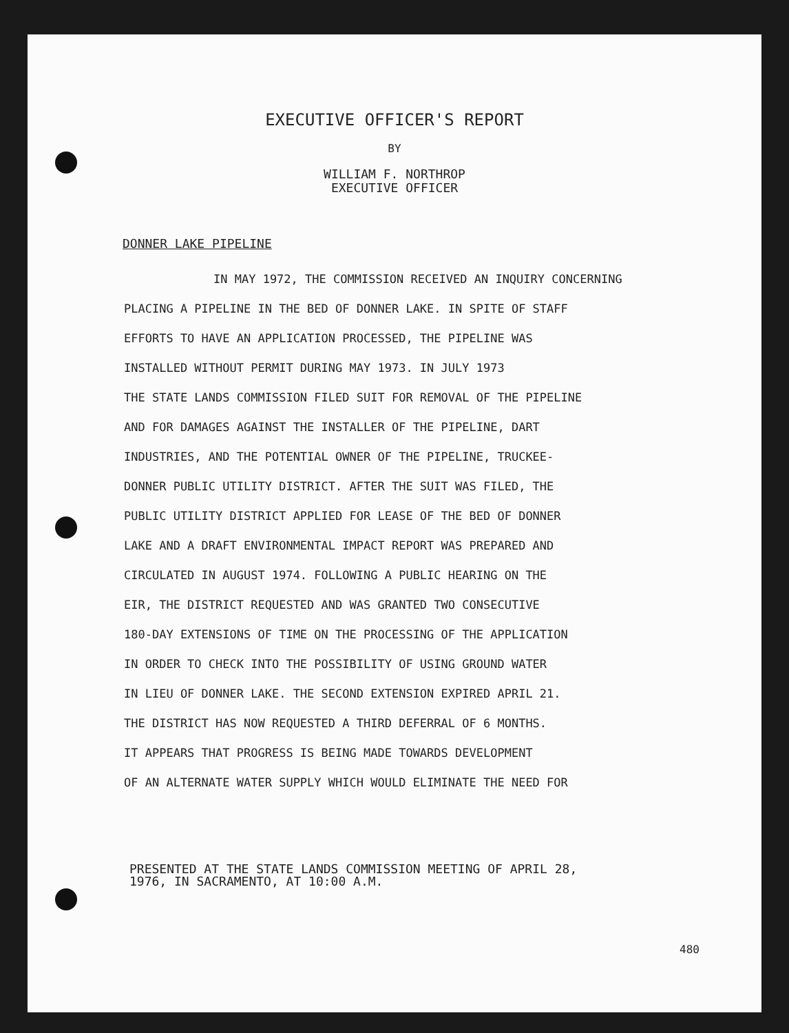EXECUTIVE OFFICER'S REPORT
BY
WILLIAM F. NORTHROP
EXECUTIVE OFFICER
DONNER LAKE PIPELINE
IN MAY 1972, THE COMMISSION RECEIVED AN INQUIRY CONCERNING
PLACING A PIPELINE IN THE BED OF DONNER LAKE. IN SPITE OF STAFF
EFFORTS TO HAVE AN APPLICATION PROCESSED, THE PIPELINE WAS
INSTALLED WITHOUT PERMIT DURING MAY 1973. IN JULY 1973
THE STATE LANDS COMMISSION FILED SUIT FOR REMOVAL OF THE PIPELINE
AND FOR DAMAGES AGAINST THE INSTALLER OF THE PIPELINE, DART
INDUSTRIES, AND THE POTENTIAL OWNER OF THE PIPELINE, TRUCKEE-
DONNER PUBLIC UTILITY DISTRICT. AFTER THE SUIT WAS FILED, THE
PUBLIC UTILITY DISTRICT APPLIED FOR LEASE OF THE BED OF DONNER
LAKE AND A DRAFT ENVIRONMENTAL IMPACT REPORT WAS PREPARED AND
CIRCULATED IN AUGUST 1974. FOLLOWING A PUBLIC HEARING ON THE
EIR, THE DISTRICT REQUESTED AND WAS GRANTED TWO CONSECUTIVE
180-DAY EXTENSIONS OF TIME ON THE PROCESSING OF THE APPLICATION
IN ORDER TO CHECK INTO THE POSSIBILITY OF USING GROUND WATER
IN LIEU OF DONNER LAKE. THE SECOND EXTENSION EXPIRED APRIL 21.
THE DISTRICT HAS NOW REQUESTED A THIRD DEFERRAL OF 6 MONTHS.
IT APPEARS THAT PROGRESS IS BEING MADE TOWARDS DEVELOPMENT
OF AN ALTERNATE WATER SUPPLY WHICH WOULD ELIMINATE THE NEED FOR
PRESENTED AT THE STATE LANDS COMMISSION MEETING OF APRIL 28,
1976, IN SACRAMENTO, AT 10:00 A.M.
480